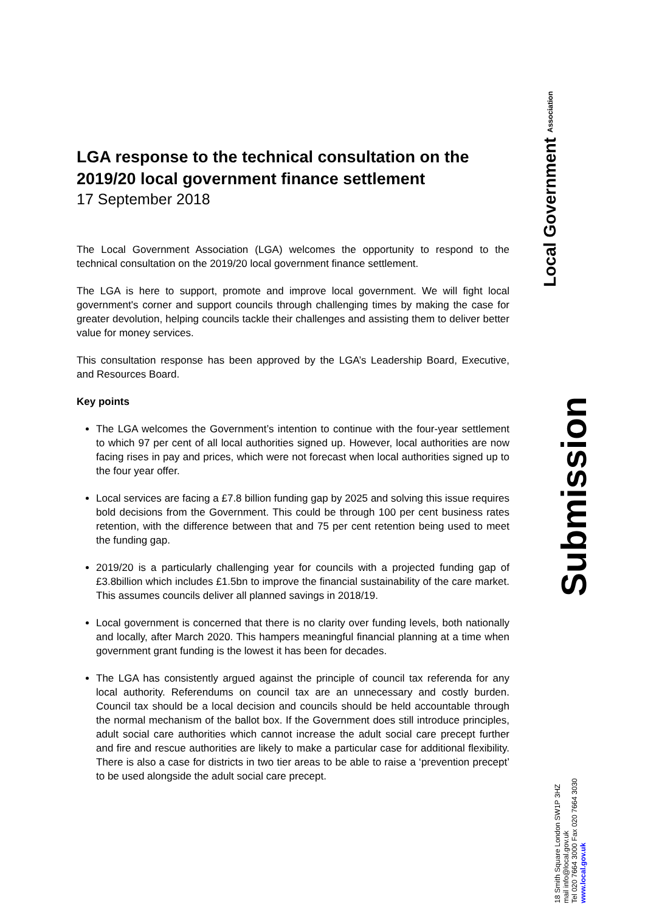Local Government Association
Submission
18 Smith Square London SW1P 3HZ
mail info@local.gov.uk
Tel 020 7664 3000 Fax 020 7664 3030
www.local.gov.uk
LGA response to the technical consultation on the 2019/20 local government finance settlement
17 September 2018
The Local Government Association (LGA) welcomes the opportunity to respond to the technical consultation on the 2019/20 local government finance settlement.
The LGA is here to support, promote and improve local government. We will fight local government's corner and support councils through challenging times by making the case for greater devolution, helping councils tackle their challenges and assisting them to deliver better value for money services.
This consultation response has been approved by the LGA’s Leadership Board, Executive, and Resources Board.
Key points
The LGA welcomes the Government’s intention to continue with the four-year settlement to which 97 per cent of all local authorities signed up. However, local authorities are now facing rises in pay and prices, which were not forecast when local authorities signed up to the four year offer.
Local services are facing a £7.8 billion funding gap by 2025 and solving this issue requires bold decisions from the Government. This could be through 100 per cent business rates retention, with the difference between that and 75 per cent retention being used to meet the funding gap.
2019/20 is a particularly challenging year for councils with a projected funding gap of £3.8billion which includes £1.5bn to improve the financial sustainability of the care market. This assumes councils deliver all planned savings in 2018/19.
Local government is concerned that there is no clarity over funding levels, both nationally and locally, after March 2020. This hampers meaningful financial planning at a time when government grant funding is the lowest it has been for decades.
The LGA has consistently argued against the principle of council tax referenda for any local authority. Referendums on council tax are an unnecessary and costly burden. Council tax should be a local decision and councils should be held accountable through the normal mechanism of the ballot box. If the Government does still introduce principles, adult social care authorities which cannot increase the adult social care precept further and fire and rescue authorities are likely to make a particular case for additional flexibility. There is also a case for districts in two tier areas to be able to raise a ‘prevention precept’ to be used alongside the adult social care precept.